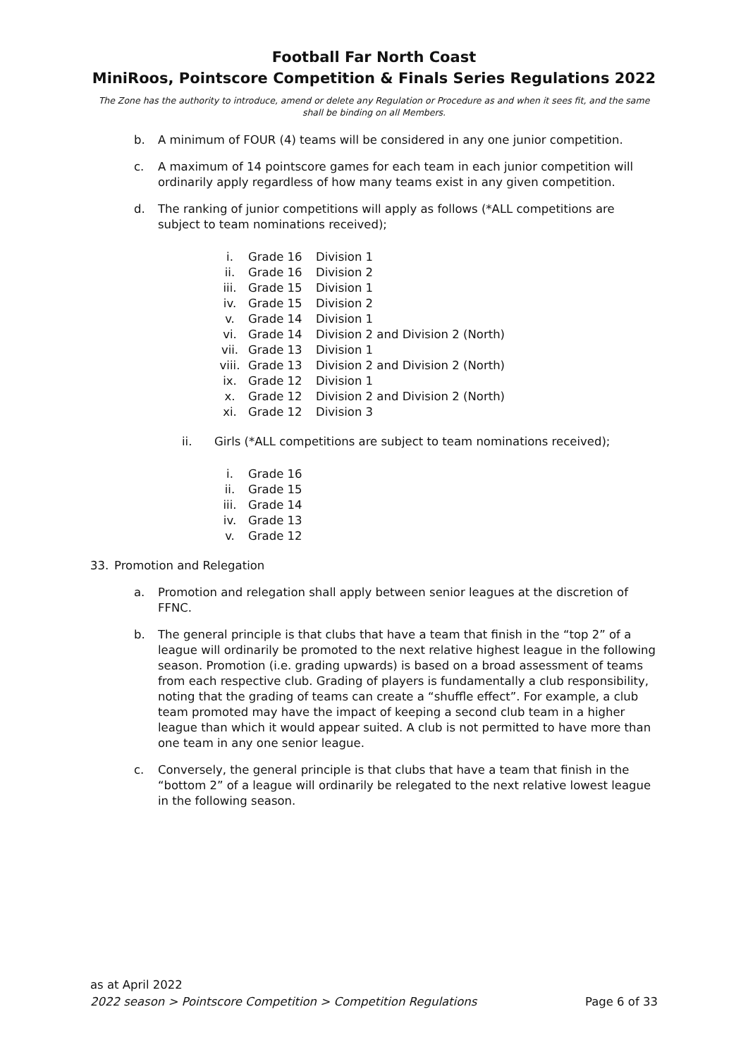Football Far North Coast
MiniRoos, Pointscore Competition & Finals Series Regulations 2022
The Zone has the authority to introduce, amend or delete any Regulation or Procedure as and when it sees fit, and the same shall be binding on all Members.
b. A minimum of FOUR (4) teams will be considered in any one junior competition.
c. A maximum of 14 pointscore games for each team in each junior competition will ordinarily apply regardless of how many teams exist in any given competition.
d. The ranking of junior competitions will apply as follows (*ALL competitions are subject to team nominations received);
i. Grade 16 Division 1
ii. Grade 16 Division 2
iii. Grade 15 Division 1
iv. Grade 15 Division 2
v. Grade 14 Division 1
vi. Grade 14 Division 2 and Division 2 (North)
vii. Grade 13 Division 1
viii. Grade 13 Division 2 and Division 2 (North)
ix. Grade 12 Division 1
x. Grade 12 Division 2 and Division 2 (North)
xi. Grade 12 Division 3
ii. Girls (*ALL competitions are subject to team nominations received);
i. Grade 16
ii. Grade 15
iii. Grade 14
iv. Grade 13
v. Grade 12
33. Promotion and Relegation
a. Promotion and relegation shall apply between senior leagues at the discretion of FFNC.
b. The general principle is that clubs that have a team that finish in the “top 2” of a league will ordinarily be promoted to the next relative highest league in the following season. Promotion (i.e. grading upwards) is based on a broad assessment of teams from each respective club. Grading of players is fundamentally a club responsibility, noting that the grading of teams can create a “shuffle effect”. For example, a club team promoted may have the impact of keeping a second club team in a higher league than which it would appear suited. A club is not permitted to have more than one team in any one senior league.
c. Conversely, the general principle is that clubs that have a team that finish in the “bottom 2” of a league will ordinarily be relegated to the next relative lowest league in the following season.
as at April 2022
2022 season > Pointscore Competition > Competition Regulations Page 6 of 33